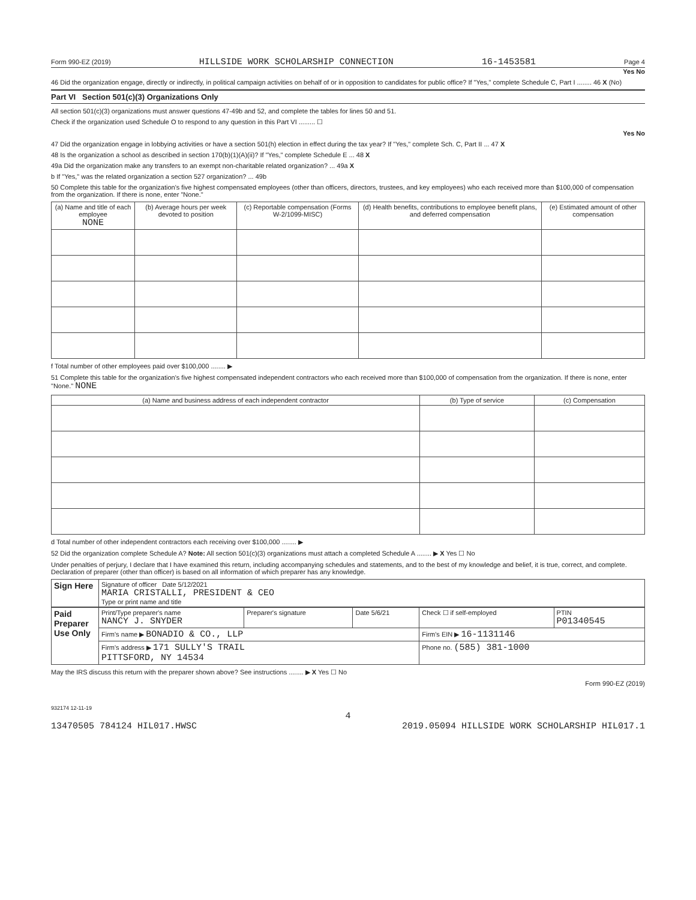Form 990-EZ (2019) HILLSIDE WORK SCHOLARSHIP CONNECTION 16-1453581 Page 4
Yes No
46 Did the organization engage, directly or indirectly, in political campaign activities on behalf of or in opposition to candidates for public office? If "Yes," complete Schedule C, Part I ........ 46 X (No)
Part VI Section 501(c)(3) Organizations Only
All section 501(c)(3) organizations must answer questions 47-49b and 52, and complete the tables for lines 50 and 51.
Check if the organization used Schedule O to respond to any question in this Part VI ......... ☐
Yes No
47 Did the organization engage in lobbying activities or have a section 501(h) election in effect during the tax year? If "Yes," complete Sch. C, Part II ... 47 X
48 Is the organization a school as described in section 170(b)(1)(A)(ii)? If "Yes," complete Schedule E ... 48 X
49a Did the organization make any transfers to an exempt non-charitable related organization? ... 49a X
b If "Yes," was the related organization a section 527 organization? ... 49b
50 Complete this table for the organization's five highest compensated employees (other than officers, directors, trustees, and key employees) who each received more than $100,000 of compensation from the organization. If there is none, enter "None."
| (a) Name and title of each employee NONE | (b) Average hours per week devoted to position | (c) Reportable compensation (Forms W-2/1099-MISC) | (d) Health benefits, contributions to employee benefit plans, and deferred compensation | (e) Estimated amount of other compensation |
| --- | --- | --- | --- | --- |
f Total number of other employees paid over $100,000 ........ ▶
51 Complete this table for the organization's five highest compensated independent contractors who each received more than $100,000 of compensation from the organization. If there is none, enter "None." NONE
| (a) Name and business address of each independent contractor | (b) Type of service | (c) Compensation |
| --- | --- | --- |
d Total number of other independent contractors each receiving over $100,000 ........ ▶
52 Did the organization complete Schedule A? Note: All section 501(c)(3) organizations must attach a completed Schedule A ........ ▶ X Yes ☐ No
Under penalties of perjury, I declare that I have examined this return, including accompanying schedules and statements, and to the best of my knowledge and belief, it is true, correct, and complete. Declaration of preparer (other than officer) is based on all information of which preparer has any knowledge.
| Sign Here | Signature of officer Date 5/12/2021 MARIA CRISTALLI, PRESIDENT & CEO Type or print name and title |
| Paid Preparer Use Only | Print/Type preparer's name NANCY J. SNYDER | Preparer's signature | Date 5/6/21 | Check ☐ if self-employed | PTIN P01340545 |
| | Firm's name ▶ BONADIO & CO., LLP | | | Firm's EIN ▶ 16-1131146 | |
| | Firm's address ▶ 171 SULLY'S TRAIL PITTSFORD, NY 14534 | | | Phone no. (585) 381-1000 | |
May the IRS discuss this return with the preparer shown above? See instructions ........ ▶ X Yes ☐ No
Form 990-EZ (2019)
932174 12-11-19
4
13470505 784124 HIL017.HWSC 2019.05094 HILLSIDE WORK SCHOLARSHIP HIL017.1